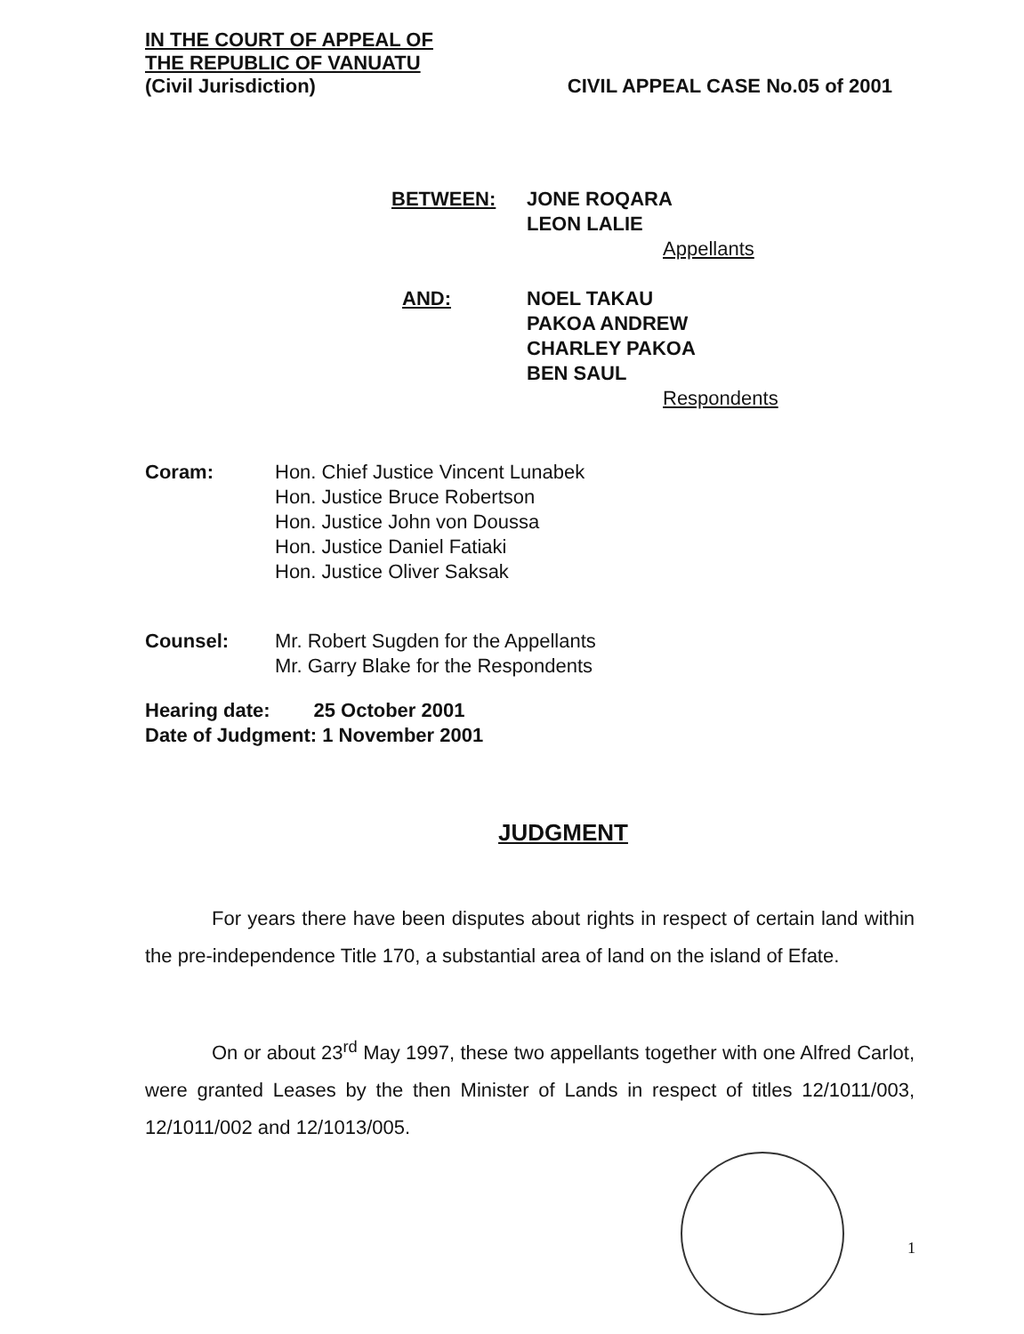IN THE COURT OF APPEAL OF
THE REPUBLIC OF VANUATU
(Civil Jurisdiction) CIVIL APPEAL CASE No.05 of 2001
BETWEEN: JONE ROQARA
LEON LALIE
Appellants
AND: NOEL TAKAU
PAKOA ANDREW
CHARLEY PAKOA
BEN SAUL
Respondents
Coram: Hon. Chief Justice Vincent Lunabek
Hon. Justice Bruce Robertson
Hon. Justice John von Doussa
Hon. Justice Daniel Fatiaki
Hon. Justice Oliver Saksak
Counsel: Mr. Robert Sugden for the Appellants
Mr. Garry Blake for the Respondents
Hearing date: 25 October 2001
Date of Judgment: 1 November 2001
JUDGMENT
For years there have been disputes about rights in respect of certain land within the pre-independence Title 170, a substantial area of land on the island of Efate.
On or about 23<sup>rd</sup> May 1997, these two appellants together with one Alfred Carlot, were granted Leases by the then Minister of Lands in respect of titles 12/1011/003, 12/1011/002 and 12/1013/005.
1